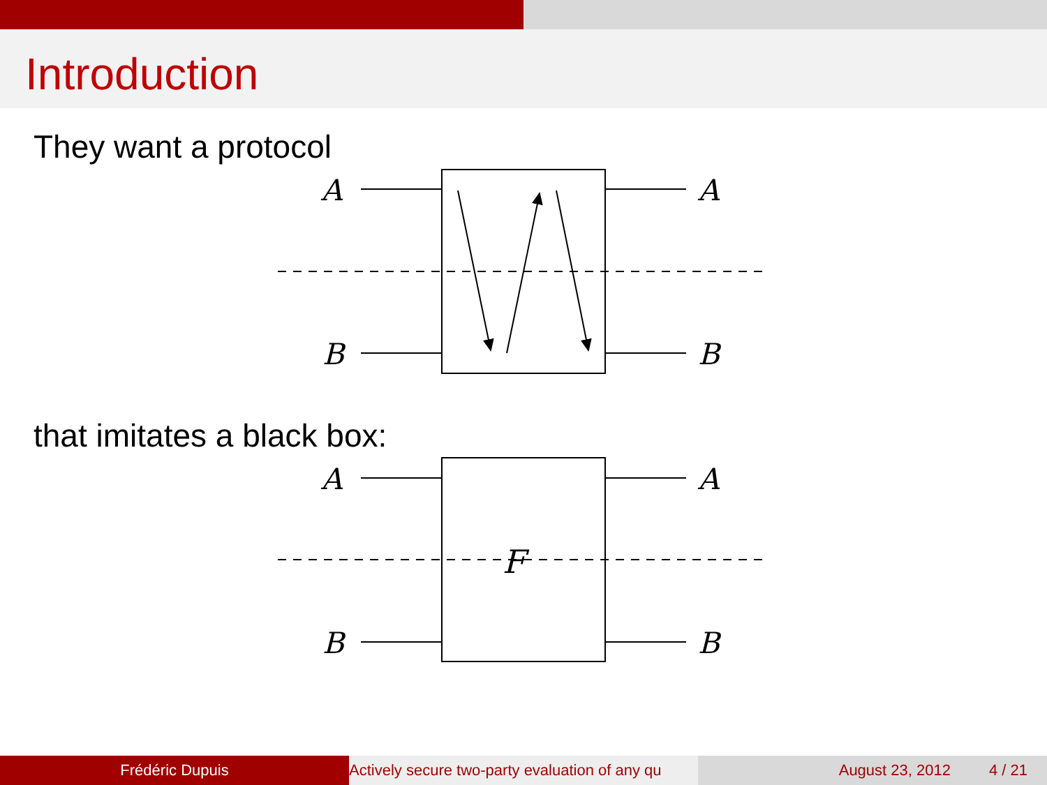Introduction
They want a protocol
A
A
B
B
that imitates a black box:
A
A
B
B
F
Frédéric Dupuis Actively secure two-party evaluation of any qu August 23, 2012 4 / 21